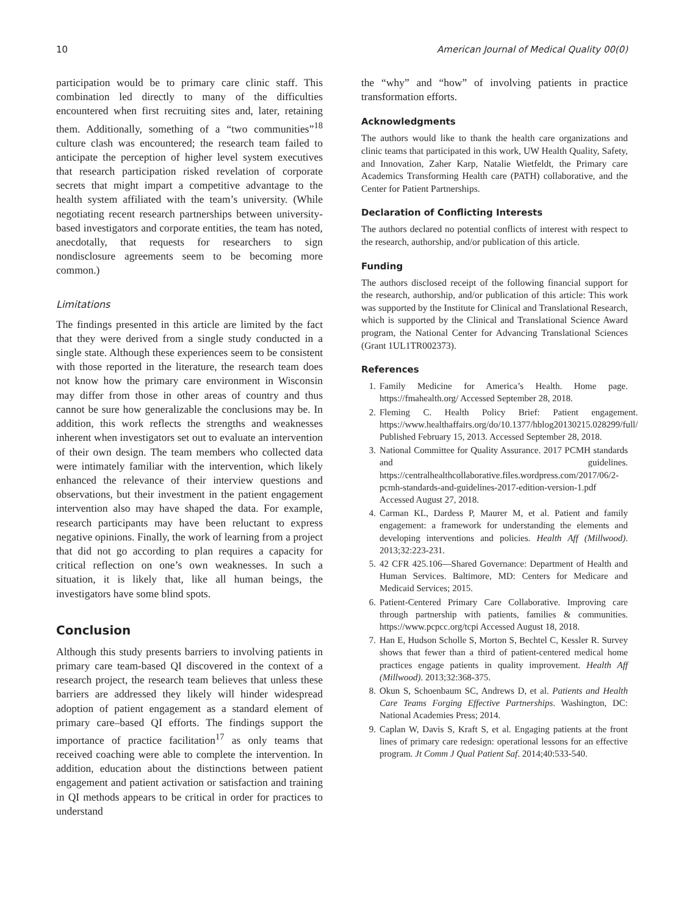10 American Journal of Medical Quality 00(0)
participation would be to primary care clinic staff. This combination led directly to many of the difficulties encountered when first recruiting sites and, later, retaining them. Additionally, something of a “two communities”<sup>18</sup> culture clash was encountered; the research team failed to anticipate the perception of higher level system executives that research participation risked revelation of corporate secrets that might impart a competitive advantage to the health system affiliated with the team’s university. (While negotiating recent research partnerships between university-based investigators and corporate entities, the team has noted, anecdotally, that requests for researchers to sign nondisclosure agreements seem to be becoming more common.)
Limitations
The findings presented in this article are limited by the fact that they were derived from a single study conducted in a single state. Although these experiences seem to be consistent with those reported in the literature, the research team does not know how the primary care environment in Wisconsin may differ from those in other areas of country and thus cannot be sure how generalizable the conclusions may be. In addition, this work reflects the strengths and weaknesses inherent when investigators set out to evaluate an intervention of their own design. The team members who collected data were intimately familiar with the intervention, which likely enhanced the relevance of their interview questions and observations, but their investment in the patient engagement intervention also may have shaped the data. For example, research participants may have been reluctant to express negative opinions. Finally, the work of learning from a project that did not go according to plan requires a capacity for critical reflection on one’s own weaknesses. In such a situation, it is likely that, like all human beings, the investigators have some blind spots.
Conclusion
Although this study presents barriers to involving patients in primary care team-based QI discovered in the context of a research project, the research team believes that unless these barriers are addressed they likely will hinder widespread adoption of patient engagement as a standard element of primary care–based QI efforts. The findings support the importance of practice facilitation<sup>17</sup> as only teams that received coaching were able to complete the intervention. In addition, education about the distinctions between patient engagement and patient activation or satisfaction and training in QI methods appears to be critical in order for practices to understand
the “why” and “how” of involving patients in practice transformation efforts.
Acknowledgments
The authors would like to thank the health care organizations and clinic teams that participated in this work, UW Health Quality, Safety, and Innovation, Zaher Karp, Natalie Wietfeldt, the Primary care Academics Transforming Health care (PATH) collaborative, and the Center for Patient Partnerships.
Declaration of Conflicting Interests
The authors declared no potential conflicts of interest with respect to the research, authorship, and/or publication of this article.
Funding
The authors disclosed receipt of the following financial support for the research, authorship, and/or publication of this article: This work was supported by the Institute for Clinical and Translational Research, which is supported by the Clinical and Translational Science Award program, the National Center for Advancing Translational Sciences (Grant 1UL1TR002373).
References
1. Family Medicine for America’s Health. Home page. https://fmahealth.org/ Accessed September 28, 2018.
2. Fleming C. Health Policy Brief: Patient engagement. https://www.healthaffairs.org/do/10.1377/hblog20130215.028299/full/ Published February 15, 2013. Accessed September 28, 2018.
3. National Committee for Quality Assurance. 2017 PCMH standards and guidelines. https://centralhealthcollaborative.files.wordpress.com/2017/06/2-pcmh-standards-and-guidelines-2017-edition-version-1.pdf Accessed August 27, 2018.
4. Carman KL, Dardess P, Maurer M, et al. Patient and family engagement: a framework for understanding the elements and developing interventions and policies. Health Aff (Millwood). 2013;32:223-231.
5. 42 CFR 425.106—Shared Governance: Department of Health and Human Services. Baltimore, MD: Centers for Medicare and Medicaid Services; 2015.
6. Patient-Centered Primary Care Collaborative. Improving care through partnership with patients, families & communities. https://www.pcpcc.org/tcpi Accessed August 18, 2018.
7. Han E, Hudson Scholle S, Morton S, Bechtel C, Kessler R. Survey shows that fewer than a third of patient-centered medical home practices engage patients in quality improvement. Health Aff (Millwood). 2013;32:368-375.
8. Okun S, Schoenbaum SC, Andrews D, et al. Patients and Health Care Teams Forging Effective Partnerships. Washington, DC: National Academies Press; 2014.
9. Caplan W, Davis S, Kraft S, et al. Engaging patients at the front lines of primary care redesign: operational lessons for an effective program. Jt Comm J Qual Patient Saf. 2014;40:533-540.